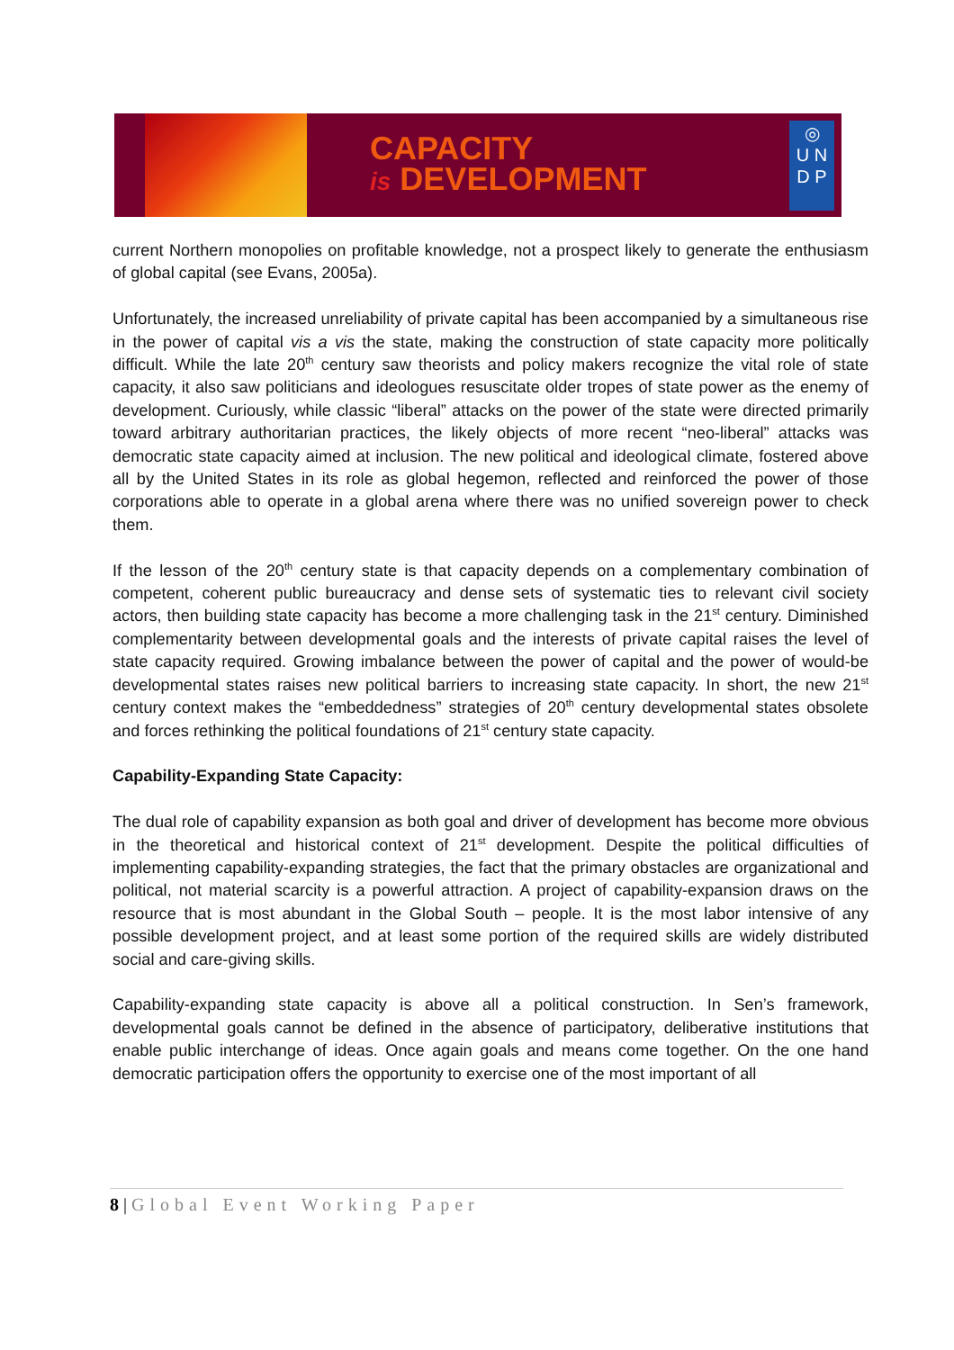CAPACITY
is DEVELOPMENT
◎
U N
D P
current Northern monopolies on profitable knowledge, not a prospect likely to generate the enthusiasm of global capital (see Evans, 2005a).
Unfortunately, the increased unreliability of private capital has been accompanied by a simultaneous rise in the power of capital vis a vis the state, making the construction of state capacity more politically difficult. While the late 20<sup>th</sup> century saw theorists and policy makers recognize the vital role of state capacity, it also saw politicians and ideologues resuscitate older tropes of state power as the enemy of development. Curiously, while classic “liberal” attacks on the power of the state were directed primarily toward arbitrary authoritarian practices, the likely objects of more recent “neo-liberal” attacks was democratic state capacity aimed at inclusion. The new political and ideological climate, fostered above all by the United States in its role as global hegemon, reflected and reinforced the power of those corporations able to operate in a global arena where there was no unified sovereign power to check them.
If the lesson of the 20<sup>th</sup> century state is that capacity depends on a complementary combination of competent, coherent public bureaucracy and dense sets of systematic ties to relevant civil society actors, then building state capacity has become a more challenging task in the 21<sup>st</sup> century. Diminished complementarity between developmental goals and the interests of private capital raises the level of state capacity required. Growing imbalance between the power of capital and the power of would-be developmental states raises new political barriers to increasing state capacity. In short, the new 21<sup>st</sup> century context makes the “embeddedness” strategies of 20<sup>th</sup> century developmental states obsolete and forces rethinking the political foundations of 21<sup>st</sup> century state capacity.
Capability-Expanding State Capacity:
The dual role of capability expansion as both goal and driver of development has become more obvious in the theoretical and historical context of 21<sup>st</sup> development. Despite the political difficulties of implementing capability-expanding strategies, the fact that the primary obstacles are organizational and political, not material scarcity is a powerful attraction. A project of capability-expansion draws on the resource that is most abundant in the Global South – people. It is the most labor intensive of any possible development project, and at least some portion of the required skills are widely distributed social and care-giving skills.
Capability-expanding state capacity is above all a political construction. In Sen’s framework, developmental goals cannot be defined in the absence of participatory, deliberative institutions that enable public interchange of ideas. Once again goals and means come together. On the one hand democratic participation offers the opportunity to exercise one of the most important of all
8 | Global Event Working Paper